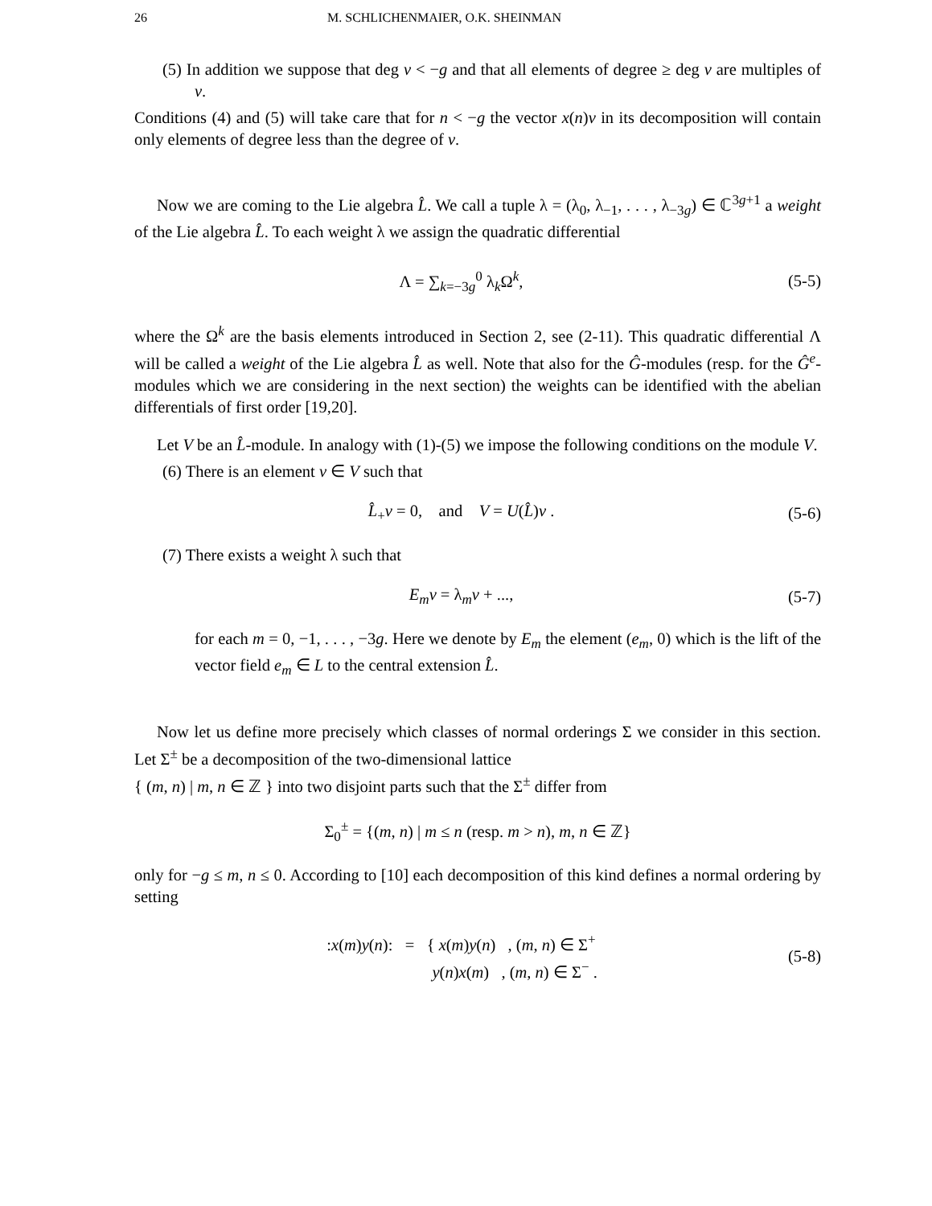26 M. SCHLICHENMAIER, O.K. SHEINMAN
(5) In addition we suppose that deg v < −g and that all elements of degree ≥ deg v are multiples of v.
Conditions (4) and (5) will take care that for n < −g the vector x(n)v in its decomposition will contain only elements of degree less than the degree of v.
Now we are coming to the Lie algebra L̂. We call a tuple λ = (λ<sub>0</sub>, λ<sub>−1</sub>, . . . , λ<sub>−3g</sub>) ∈ ℂ<sup>3g+1</sup> a weight of the Lie algebra L̂. To each weight λ we assign the quadratic differential
Λ = ∑<sub>k=−3g</sub><sup>0</sup> λ<sub>k</sub>Ω<sup>k</sup>, (5-5)
where the Ω<sup>k</sup> are the basis elements introduced in Section 2, see (2-11). This quadratic differential Λ will be called a weight of the Lie algebra L̂ as well. Note that also for the Ĝ-modules (resp. for the Ĝ<sup>e</sup>-modules which we are considering in the next section) the weights can be identified with the abelian differentials of first order [19,20].
Let V be an L̂-module. In analogy with (1)-(5) we impose the following conditions on the module V.
(6) There is an element v ∈ V such that
L̂<sub>+</sub>v = 0, and V = U(L̂)v . (5-6)
(7) There exists a weight λ such that
E<sub>m</sub>v = λ<sub>m</sub>v + ..., (5-7)
for each m = 0, −1, . . . , −3g. Here we denote by E<sub>m</sub> the element (e<sub>m</sub>, 0) which is the lift of the vector field e<sub>m</sub> ∈ L to the central extension L̂.
Now let us define more precisely which classes of normal orderings Σ we consider in this section. Let Σ<sup>±</sup> be a decomposition of the two-dimensional lattice
{ (m, n) | m, n ∈ ℤ } into two disjoint parts such that the Σ<sup>±</sup> differ from
Σ<sub>0</sub><sup>±</sup> = {(m, n) | m ≤ n (resp. m > n), m, n ∈ ℤ}
only for −g ≤ m, n ≤ 0. According to [10] each decomposition of this kind defines a normal ordering by setting
:x(m)y(n): = { x(m)y(n) , (m, n) ∈ Σ<sup>+</sup>
y(n)x(m) , (m, n) ∈ Σ<sup>−</sup> . (5-8)